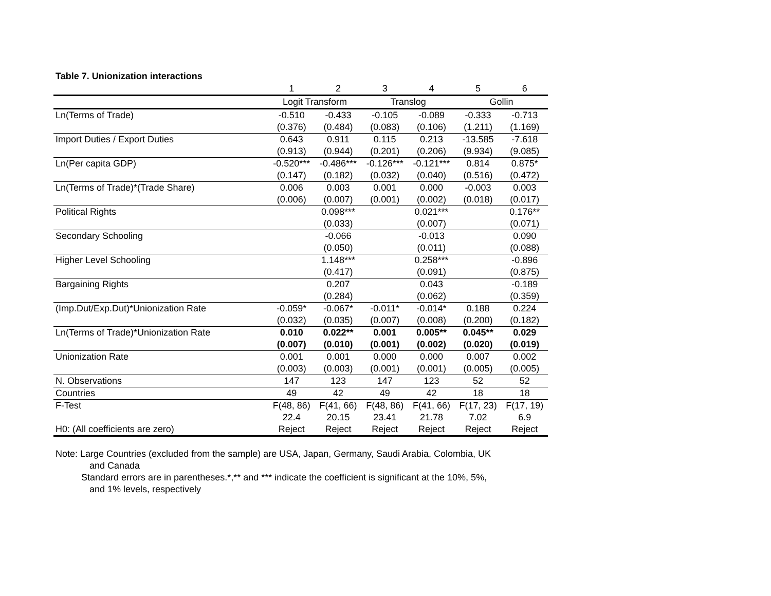Table 7. Unionization interactions
| | 1 | 2 | 3 | 4 | 5 | 6 |
| | Logit Transform | | Translog | | Gollin | |
| Ln(Terms of Trade) | -0.510 | -0.433 | -0.105 | -0.089 | -0.333 | -0.713 |
| | (0.376) | (0.484) | (0.083) | (0.106) | (1.211) | (1.169) |
| Import Duties / Export Duties | 0.643 | 0.911 | 0.115 | 0.213 | -13.585 | -7.618 |
| | (0.913) | (0.944) | (0.201) | (0.206) | (9.934) | (9.085) |
| Ln(Per capita GDP) | -0.520*** | -0.486*** | -0.126*** | -0.121*** | 0.814 | 0.875* |
| | (0.147) | (0.182) | (0.032) | (0.040) | (0.516) | (0.472) |
| Ln(Terms of Trade)*(Trade Share) | 0.006 | 0.003 | 0.001 | 0.000 | -0.003 | 0.003 |
| | (0.006) | (0.007) | (0.001) | (0.002) | (0.018) | (0.017) |
| Political Rights | | 0.098*** | | 0.021*** | | 0.176** |
| | | (0.033) | | (0.007) | | (0.071) |
| Secondary Schooling | | -0.066 | | -0.013 | | 0.090 |
| | | (0.050) | | (0.011) | | (0.088) |
| Higher Level Schooling | | 1.148*** | | 0.258*** | | -0.896 |
| | | (0.417) | | (0.091) | | (0.875) |
| Bargaining Rights | | 0.207 | | 0.043 | | -0.189 |
| | | (0.284) | | (0.062) | | (0.359) |
| (Imp.Dut/Exp.Dut)*Unionization Rate | -0.059* | -0.067* | -0.011* | -0.014* | 0.188 | 0.224 |
| | (0.032) | (0.035) | (0.007) | (0.008) | (0.200) | (0.182) |
| Ln(Terms of Trade)*Unionization Rate | 0.010 | 0.022** | 0.001 | 0.005** | 0.045** | 0.029 |
| | (0.007) | (0.010) | (0.001) | (0.002) | (0.020) | (0.019) |
| Unionization Rate | 0.001 | 0.001 | 0.000 | 0.000 | 0.007 | 0.002 |
| | (0.003) | (0.003) | (0.001) | (0.001) | (0.005) | (0.005) |
| N. Observations | 147 | 123 | 147 | 123 | 52 | 52 |
| Countries | 49 | 42 | 49 | 42 | 18 | 18 |
| F-Test | F(48, 86) | F(41, 66) | F(48, 86) | F(41, 66) | F(17, 23) | F(17, 19) |
| | 22.4 | 20.15 | 23.41 | 21.78 | 7.02 | 6.9 |
| H0: (All coefficients are zero) | Reject | Reject | Reject | Reject | Reject | Reject |
Note: Large Countries (excluded from the sample) are USA, Japan, Germany, Saudi Arabia, Colombia, UK
and Canada
Standard errors are in parentheses.*,** and *** indicate the coefficient is significant at the 10%, 5%,
and 1% levels, respectively